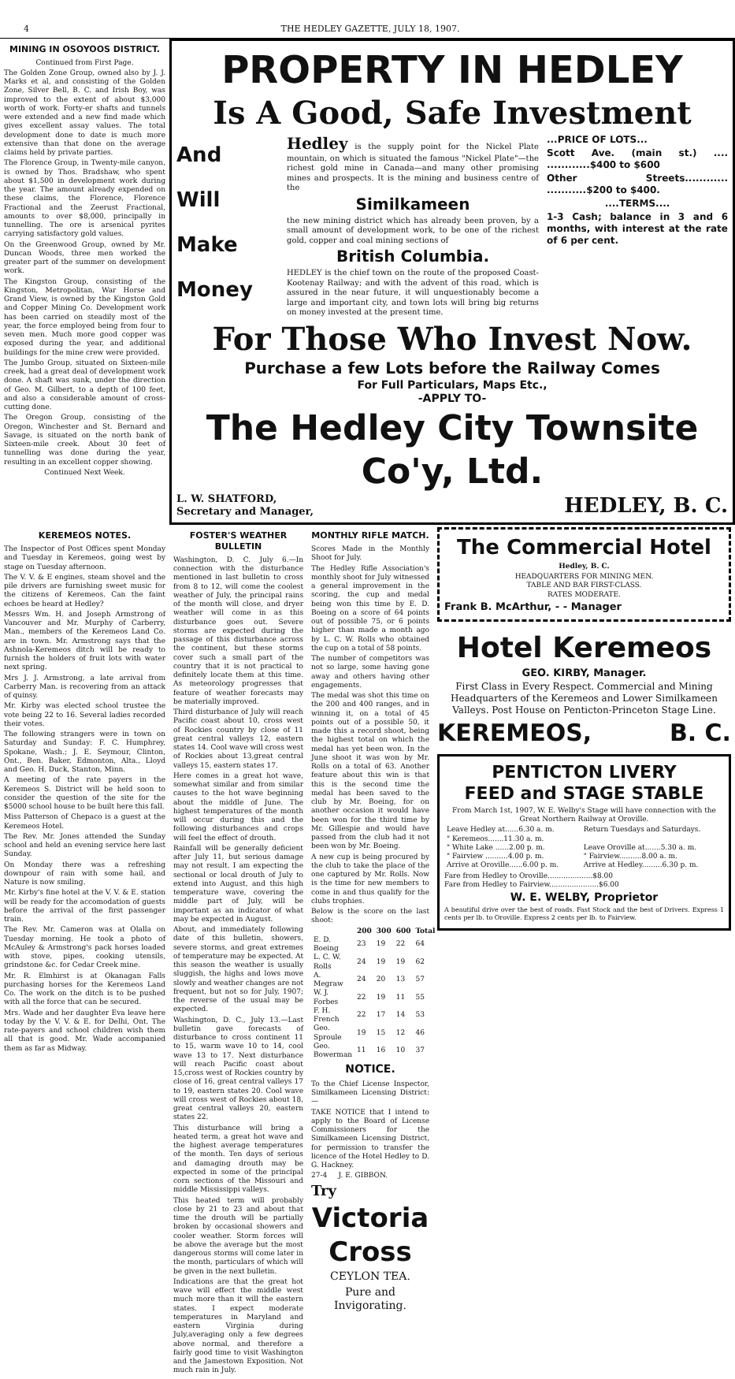4 THE HEDLEY GAZETTE, JULY 18, 1907.
MINING IN OSOYOOS DISTRICT.
Continued from First Page.
The Golden Zone Group, owned also by J. J. Marks et al, and consisting of the Golden Zone, Silver Bell, B. C. and Irish Boy, was improved to the extent of about $3,000 worth of work. Forty-er shafts and tunnels were extended and a new find made which gives excellent assay values. The total development done to date is much more extensive than that done on the average claims held by private parties.
The Florence Group, in Twenty-mile canyon, is owned by Thos. Bradshaw, who spent about $1,500 in development work during the year. The amount already expended on these claims, the Florence, Florence Fractional and the Zeerust Fractional, amounts to over $8,000, principally in tunnelling. The ore is arsenical pyrites carrying satisfactory gold values.
On the Greenwood Group, owned by Mr. Duncan Woods, three men worked the greater part of the summer on development work.
The Kingston Group, consisting of the Kingston, Metropolitan, War Horse and Grand View, is owned by the Kingston Gold and Copper Mining Co. Development work has been carried on steadily most of the year, the force employed being from four to seven men. Much more good copper was exposed during the year, and additional buildings for the mine crew were provided.
The Jumbo Group, situated on Sixteen-mile creek, had a great deal of development work done. A shaft was sunk, under the direction of Geo. M. Gilbert, to a depth of 100 feet, and also a considerable amount of cross-cutting done.
The Oregon Group, consisting of the Oregon, Winchester and St. Bernard and Savage, is situated on the north bank of Sixteen-mile creek. About 30 feet of tunnelling was done during the year, resulting in an excellent copper showing.
Continued Next Week.
PROPERTY IN HEDLEY
Is A Good, Safe Investment
And
Will
Make
Money
Hedley is the supply point for the Nickel Plate mountain, on which is situated the famous "Nickel Plate"—the richest gold mine in Canada—and many other promising mines and prospects. It is the mining and business centre of the
Similkameen
the new mining district which has already been proven, by a small amount of development work, to be one of the richest gold, copper and coal mining sections of
British Columbia.
HEDLEY is the chief town on the route of the proposed Coast-Kootenay Railway; and with the advent of this road, which is assured in the near future, it will unquestionably become a large and important city, and town lots will bring big returns on money invested at the present time.
...PRICE OF LOTS...
Scott Ave. (main st.) .... ............$400 to $600
Other Streets............ ...........$200 to $400.
....TERMS....
1-3 Cash; balance in 3 and 6 months, with interest at the rate of 6 per cent.
For Those Who Invest Now.
Purchase a few Lots before the Railway Comes
For Full Particulars, Maps Etc.,
-APPLY TO-
The Hedley City Townsite Co'y, Ltd.
L. W. SHATFORD,
Secretary and Manager, HEDLEY, B. C.
KEREMEOS NOTES.
The Inspector of Post Offices spent Monday and Tuesday in Keremeos, going west by stage on Tuesday afternoon.
The V. V. & E engines, steam shovel and the pile drivers are furnishing sweet music for the citizens of Keremeos. Can the faint echoes be heard at Hedley?
Messrs Wm. H. and Joseph Armstrong of Vancouver and Mr. Murphy of Carberry, Man., members of the Keremeos Land Co. are in town. Mr. Armstrong says that the Ashnola-Keremeos ditch will be ready to furnish the holders of fruit lots with water next spring.
Mrs J. J. Armstrong, a late arrival from Carberry Man. is recovering from an attack of quinsy.
Mr. Kirby was elected school trustee the vote being 22 to 16. Several ladies recorded their votes.
The following strangers were in town on Saturday and Sunday: F. C. Humphrey, Spokane, Wash.; J. E. Seymour, Clinton, Ont., Ben. Baker, Edmonton, Alta., Lloyd and Geo. H. Duck, Stanton, Minn.
A meeting of the rate payers in the Keremeos S. District will be held soon to consider the question of the site for the $5000 school house to be built here this fall.
Miss Patterson of Chepaco is a guest at the Keremeos Hotel.
The Rev. Mr. Jones attended the Sunday school and held an evening service here last Sunday.
On Monday there was a refreshing downpour of rain with some hail, and Nature is now smiling.
Mr. Kirby's fine hotel at the V. V. & E. station will be ready for the accomodation of guests before the arrival of the first passenger train.
The Rev. Mr. Cameron was at Olalla on Tuesday morning. He took a photo of McAuley & Armstrong's pack horses loaded with stove, pipes, cooking utensils, grindstone &c. for Cedar Creek mine.
Mr. R. Elmhirst is at Okanagan Falls purchasing horses for the Keremeos Land Co. The work on the ditch is to be pushed with all the force that can be secured.
Mrs. Wade and her daughter Eva leave here today by the V. V. & E. for Delhi, Ont. The rate-payers and school children wish them all that is good. Mr. Wade accompanied them as far as Midway.
FOSTER'S WEATHER BULLETIN
Washington, D. C. July 6.—In connection with the disturbance mentioned in last bulletin to cross from 8 to 12, will come the coolest weather of July, the principal rains of the month will close, and dryer weather will come in as this disturbance goes out. Severe storms are expected during the passage of this disturbance across the continent, but these storms cover such a small part of the country that it is not practical to definitely locate them at this time. As meteorology progresses that feature of weather forecasts may be materially improved.
Third disturbance of July will reach Pacific coast about 10, cross west of Rockies country by close of 11 great central valleys 12, eastern states 14. Cool wave will cross west of Rockies about 13,great central valleys 15, eastern states 17.
Here comes in a great hot wave, somewhat similar and from similar causes to the hot wave beginning about the middle of June. The highest temperatures of the month will occur during this and the following disturbances and crops will feel the effect of drouth.
Rainfall will be generally deficient after July 11, but serious damage may not result. I am expecting the sectional or local drouth of July to extend into August, and this high temperature wave, covering the middle part of July, will be important as an indicator of what may be expected in August.
About, and immediately following date of this bulletin, showers, severe storms, and great extremes of temperature may be expected. At this season the weather is usually sluggish, the highs and lows move slowly and weather changes are not frequent, but not so for July, 1907; the reverse of the usual may be expected.
Washington, D. C., July 13.—Last bulletin gave forecasts of disturbance to cross continent 11 to 15, warm wave 10 to 14, cool wave 13 to 17. Next disturbance will reach Pacific coast about 15,cross west of Rockies country by close of 16, great central valleys 17 to 19, eastern states 20. Cool wave will cross west of Rockies about 18, great central valleys 20, eastern states 22.
This disturbance will bring a heated term, a great hot wave and the highest average temperatures of the month. Ten days of serious and damaging drouth may be expected in some of the principal corn sections of the Missouri and middle Mississippi valleys.
This heated term will probably close by 21 to 23 and about that time the drouth will be partially broken by occasional showers and cooler weather. Storm forces will be above the average but the most dangerous storms will come later in the month, particulars of which will be given in the next bulletin.
Indications are that the great hot wave will effect the middle west much more than it will the eastern states. I expect moderate temperatures in Maryland and eastern Virginia during July,averaging only a few degrees above normal, and therefore a fairly good time to visit Washington and the Jamestown Exposition. Not much rain in July.
MONTHLY RIFLE MATCH.
Scores Made in the Monthly Shoot for July.
The Hedley Rifle Association's monthly shoot for July witnessed a general improvement in the scoring, the cup and medal being won this time by E. D. Boeing on a score of 64 points out of possible 75, or 6 points higher than made a month ago by L. C. W. Rolls who obtained the cup on a total of 58 points.
The number of competitors was not so large, some having gone away and others having other engagements.
The medal was shot this time on the 200 and 400 ranges, and in winning it, on a total of 45 points out of a possible 50, it made this a record shoot, being the highest total on which the medal has yet been won. In the June shoot it was won by Mr. Rolls on a total of 63. Another feature about this win is that this is the second time the medal has been saved to the club by Mr. Boeing, for on another occasion it would have been won for the third time by Mr. Gillespie and would have passed from the club had it not been won by Mr. Boeing.
A new cup is being procured by the club to take the place of the one captured by Mr. Rolls. Now is the time for new members to come in and thus qualify for the clubs trophies.
Below is the score on the last shoot:
| | 200 | 300 | 600 | Total |
| --- | --- | --- | --- | --- |
| E. D. Boeing | 23 | 19 | 22 | 64 |
| L. C. W. Rolls | 24 | 19 | 19 | 62 |
| A. Megraw | 24 | 20 | 13 | 57 |
| W. J. Forbes | 22 | 19 | 11 | 55 |
| F. H. French | 22 | 17 | 14 | 53 |
| Geo. Sproule | 19 | 15 | 12 | 46 |
| Geo. Bowerman | 11 | 16 | 10 | 37 |
NOTICE.
To the Chief License Inspector, Similkameen Licensing District:—
TAKE NOTICE that I intend to apply to the Board of License Commissioners for the Similkameen Licensing District, for permission to transfer the licence of the Hotel Hedley to D. G. Hackney.
27-4 J. E. GIBBON.
Try
Victoria
Cross
CEYLON TEA.
Pure and Invigorating.
The Commercial Hotel
Hedley, B. C.
HEADQUARTERS FOR MINING MEN.
TABLE AND BAR FIRST-CLASS.
RATES MODERATE.
Frank B. McArthur, - - Manager
Hotel Keremeos
GEO. KIRBY, Manager.
First Class in Every Respect. Commercial and Mining Headquarters of the Keremeos and Lower Similkameen Valleys. Post House on Penticton-Princeton Stage Line.
KEREMEOS, B. C.
PENTICTON LIVERY
FEED and STAGE STABLE
From March 1st, 1907, W. E. Welby's Stage will have connection with the Great Northern Railway at Oroville.
| Leave Hedley at......6.30 a. m. | Return Tuesdays and Saturdays. |
| " Keremeos.......11.30 a. m. | |
| " White Lake ......2.00 p. m. | Leave Oroville at.......5.30 a. m. |
| " Fairview ..........4.00 p. m. | " Fairview..........8.00 a. m. |
| Arrive at Oroville......6.00 p. m. | Arrive at Hedley.........6.30 p. m. |
Fare from Hedley to Oroville....................$8.00
Fare from Hedley to Fairview......................$6.00
W. E. WELBY, Proprietor
A beautiful drive over the best of roads. Fast Stock and the best of Drivers. Express 1 cents per lb. to Oroville. Express 2 cents per lb. to Fairview.